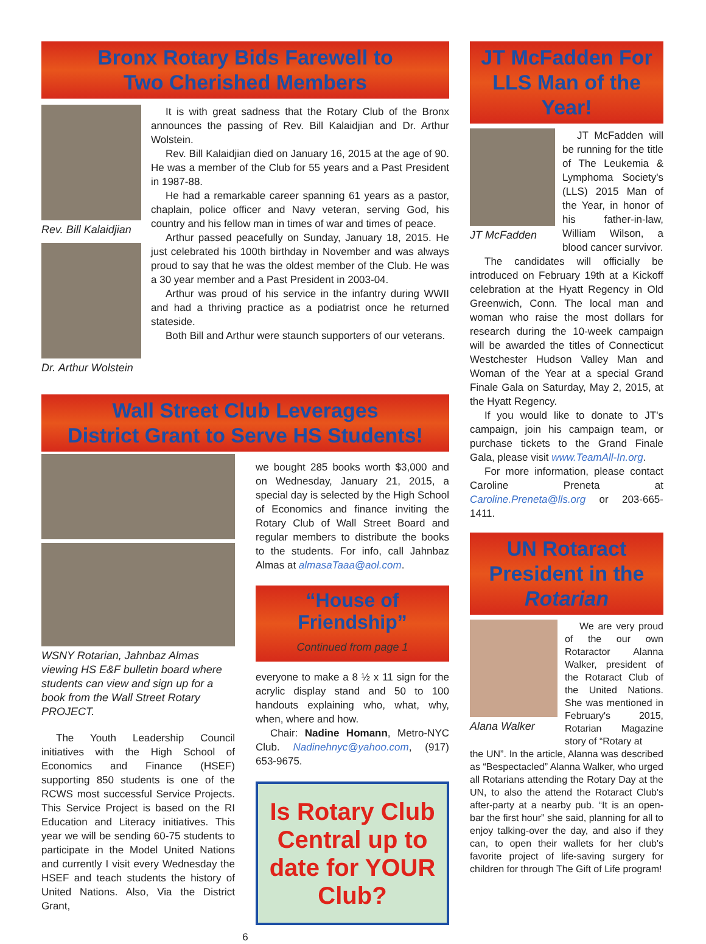Bronx Rotary Bids Farewell to
Two Cherished Members
Rev. Bill Kalaidjian
Dr. Arthur Wolstein
It is with great sadness that the Rotary Club of the Bronx announces the passing of Rev. Bill Kalaidjian and Dr. Arthur Wolstein.
Rev. Bill Kalaidjian died on January 16, 2015 at the age of 90. He was a member of the Club for 55 years and a Past President in 1987-88.
He had a remarkable career spanning 61 years as a pastor, chaplain, police officer and Navy veteran, serving God, his country and his fellow man in times of war and times of peace.
Arthur passed peacefully on Sunday, January 18, 2015. He just celebrated his 100th birthday in November and was always proud to say that he was the oldest member of the Club. He was a 30 year member and a Past President in 2003-04.
Arthur was proud of his service in the infantry during WWII and had a thriving practice as a podiatrist once he returned stateside.
Both Bill and Arthur were staunch supporters of our veterans.
Wall Street Club Leverages
District Grant to Serve HS Students!
WSNY Rotarian, Jahnbaz Almas viewing HS E&F bulletin board where students can view and sign up for a book from the Wall Street Rotary PROJECT.
The Youth Leadership Council initiatives with the High School of Economics and Finance (HSEF) supporting 850 students is one of the RCWS most successful Service Projects. This Service Project is based on the RI Education and Literacy initiatives. This year we will be sending 60-75 students to participate in the Model United Nations and currently I visit every Wednesday the HSEF and teach students the history of United Nations. Also, Via the District Grant,
we bought 285 books worth $3,000 and on Wednesday, January 21, 2015, a special day is selected by the High School of Economics and finance inviting the Rotary Club of Wall Street Board and regular members to distribute the books to the students. For info, call Jahnbaz Almas at almasaTaaa@aol.com.
“House of Friendship”
Continued from page 1
everyone to make a 8 ½ x 11 sign for the acrylic display stand and 50 to 100 handouts explaining who, what, why, when, where and how.
Chair: Nadine Homann, Metro-NYC Club. Nadinehnyc@yahoo.com, (917) 653-9675.
Is Rotary Club Central up to date for YOUR Club?
6
JT McFadden For LLS Man of the Year!
JT McFadden
JT McFadden will be running for the title of The Leukemia & Lymphoma Society's (LLS) 2015 Man of the Year, in honor of his father-in-law, William Wilson, a blood cancer survivor.
The candidates will officially be introduced on February 19th at a Kickoff celebration at the Hyatt Regency in Old Greenwich, Conn. The local man and woman who raise the most dollars for research during the 10-week campaign will be awarded the titles of Connecticut Westchester Hudson Valley Man and Woman of the Year at a special Grand Finale Gala on Saturday, May 2, 2015, at the Hyatt Regency.
If you would like to donate to JT's campaign, join his campaign team, or purchase tickets to the Grand Finale Gala, please visit www.TeamAll-In.org.
For more information, please contact Caroline Preneta at Caroline.Preneta@lls.org or 203-665-1411.
UN Rotaract President in the Rotarian
Alana Walker
We are very proud of the our own Rotaractor Alanna Walker, president of the Rotaract Club of the United Nations. She was mentioned in February's 2015, Rotarian Magazine story of “Rotary at
the UN”. In the article, Alanna was described as “Bespectacled” Alanna Walker, who urged all Rotarians attending the Rotary Day at the UN, to also the attend the Rotaract Club's after-party at a nearby pub. “It is an open-bar the first hour” she said, planning for all to enjoy talking-over the day, and also if they can, to open their wallets for her club's favorite project of life-saving surgery for children for through The Gift of Life program!